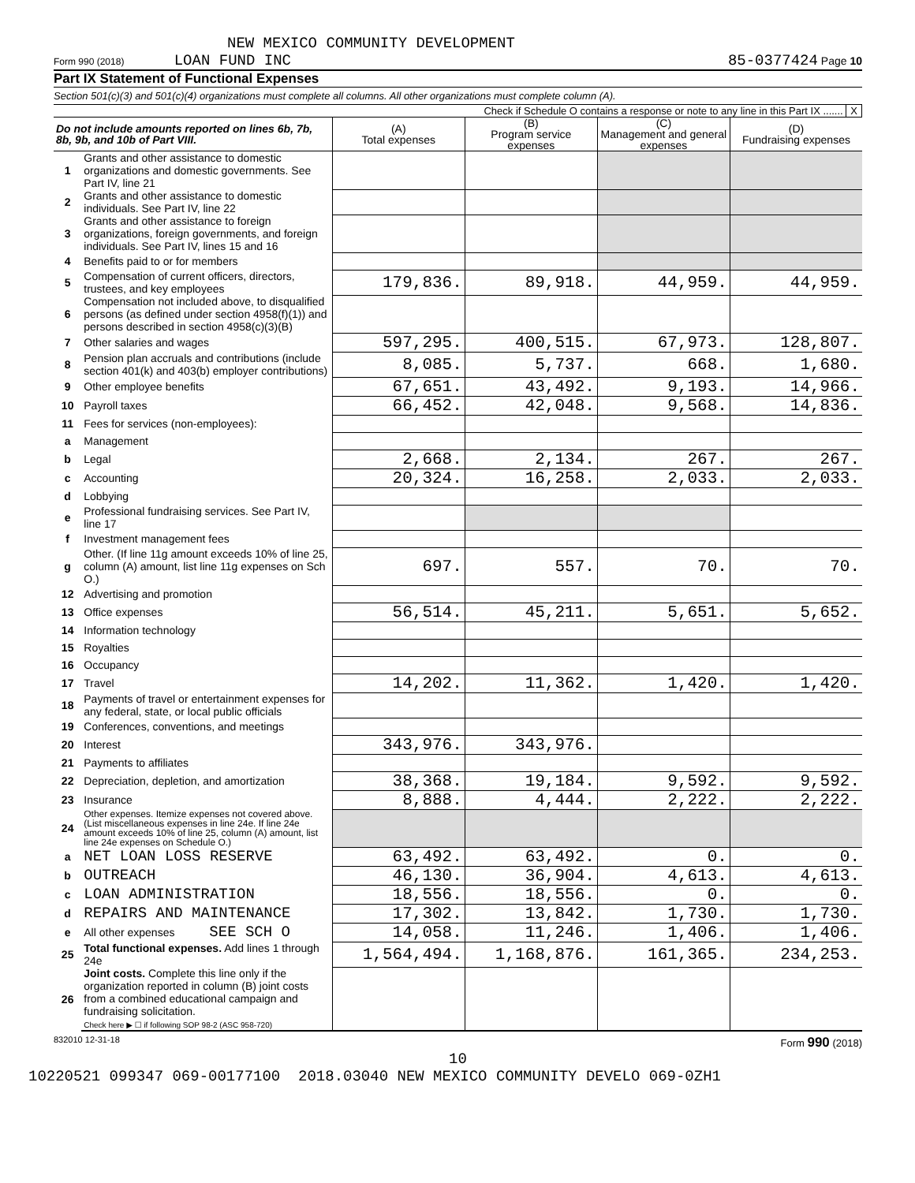NEW MEXICO COMMUNITY DEVELOPMENT
Form 990 (2018) LOAN FUND INC 85-0377424 Page 10
Part IX Statement of Functional Expenses
Section 501(c)(3) and 501(c)(4) organizations must complete all columns. All other organizations must complete column (A).
Check if Schedule O contains a response or note to any line in this Part IX ....... X
| Do not include amounts reported on lines 6b, 7b, 8b, 9b, and 10b of Part VIII. | | (A) Total expenses | (B) Program service expenses | (C) Management and general expenses | (D) Fundraising expenses |
| --- | --- | --- | --- | --- | --- |
| 1 | Grants and other assistance to domestic organizations and domestic governments. See Part IV, line 21 | | | | |
| 2 | Grants and other assistance to domestic individuals. See Part IV, line 22 | | | | |
| 3 | Grants and other assistance to foreign organizations, foreign governments, and foreign individuals. See Part IV, lines 15 and 16 | | | | |
| 4 | Benefits paid to or for members | | | | |
| 5 | Compensation of current officers, directors, trustees, and key employees | 179,836. | 89,918. | 44,959. | 44,959. |
| 6 | Compensation not included above, to disqualified persons (as defined under section 4958(f)(1)) and persons described in section 4958(c)(3)(B) | | | | |
| 7 | Other salaries and wages | 597,295. | 400,515. | 67,973. | 128,807. |
| 8 | Pension plan accruals and contributions (include section 401(k) and 403(b) employer contributions) | 8,085. | 5,737. | 668. | 1,680. |
| 9 | Other employee benefits | 67,651. | 43,492. | 9,193. | 14,966. |
| 10 | Payroll taxes | 66,452. | 42,048. | 9,568. | 14,836. |
| 11 | Fees for services (non-employees): | | | | |
| a | Management | | | | |
| b | Legal | 2,668. | 2,134. | 267. | 267. |
| c | Accounting | 20,324. | 16,258. | 2,033. | 2,033. |
| d | Lobbying | | | | |
| e | Professional fundraising services. See Part IV, line 17 | | | | |
| f | Investment management fees | | | | |
| g | Other. (If line 11g amount exceeds 10% of line 25, column (A) amount, list line 11g expenses on Sch O.) | 697. | 557. | 70. | 70. |
| 12 | Advertising and promotion | | | | |
| 13 | Office expenses | 56,514. | 45,211. | 5,651. | 5,652. |
| 14 | Information technology | | | | |
| 15 | Royalties | | | | |
| 16 | Occupancy | | | | |
| 17 | Travel | 14,202. | 11,362. | 1,420. | 1,420. |
| 18 | Payments of travel or entertainment expenses for any federal, state, or local public officials | | | | |
| 19 | Conferences, conventions, and meetings | | | | |
| 20 | Interest | 343,976. | 343,976. | | |
| 21 | Payments to affiliates | | | | |
| 22 | Depreciation, depletion, and amortization | 38,368. | 19,184. | 9,592. | 9,592. |
| 23 | Insurance | 8,888. | 4,444. | 2,222. | 2,222. |
| 24 | Other expenses. Itemize expenses not covered above. (List miscellaneous expenses in line 24e. If line 24e amount exceeds 10% of line 25, column (A) amount, list line 24e expenses on Schedule O.) | | | | |
| a | NET LOAN LOSS RESERVE | 63,492. | 63,492. | 0. | 0. |
| b | OUTREACH | 46,130. | 36,904. | 4,613. | 4,613. |
| c | LOAN ADMINISTRATION | 18,556. | 18,556. | 0. | 0. |
| d | REPAIRS AND MAINTENANCE | 17,302. | 13,842. | 1,730. | 1,730. |
| e | All other expenses SEE SCH O | 14,058. | 11,246. | 1,406. | 1,406. |
| 25 | Total functional expenses. Add lines 1 through 24e | 1,564,494. | 1,168,876. | 161,365. | 234,253. |
| 26 | Joint costs. Complete this line only if the organization reported in column (B) joint costs from a combined educational campaign and fundraising solicitation. Check here ▶ ☐ if following SOP 98-2 (ASC 958-720) | | | | |
832010 12-31-18 Form 990 (2018)
10
10220521 099347 069-00177100 2018.03040 NEW MEXICO COMMUNITY DEVELO 069-0ZH1